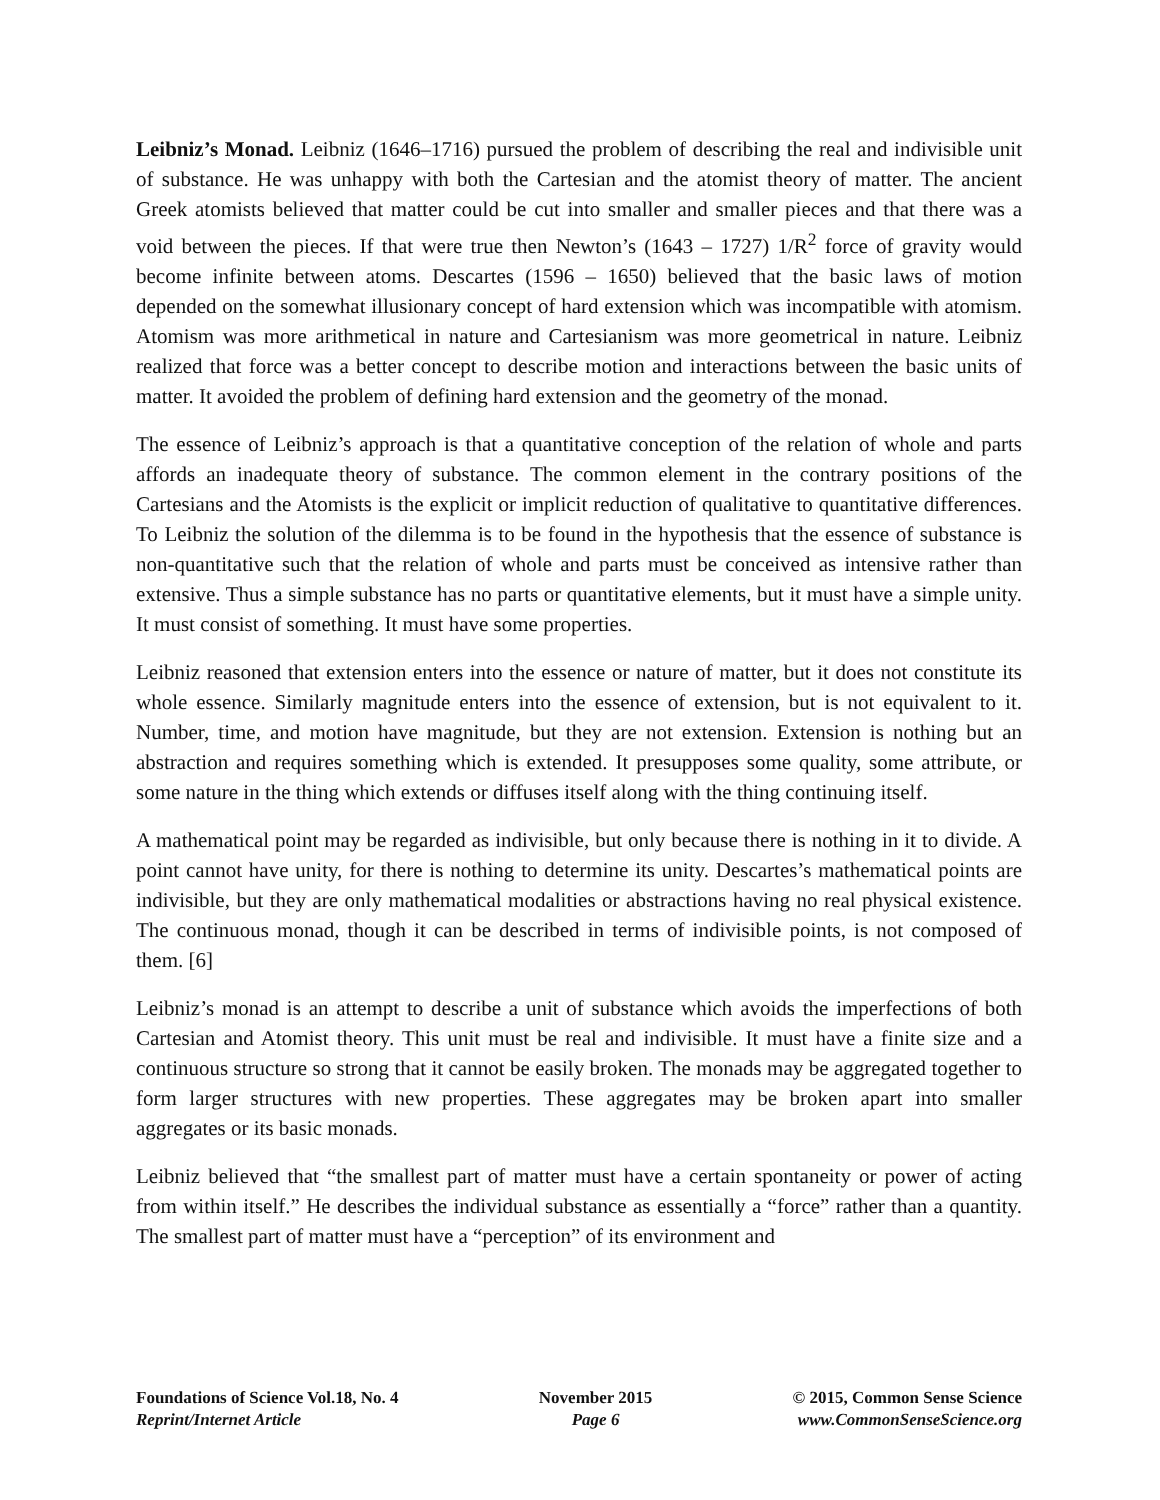Leibniz’s Monad. Leibniz (1646–1716) pursued the problem of describing the real and indivisible unit of substance. He was unhappy with both the Cartesian and the atomist theory of matter. The ancient Greek atomists believed that matter could be cut into smaller and smaller pieces and that there was a void between the pieces. If that were true then Newton’s (1643 – 1727) 1/R<sup>2</sup> force of gravity would become infinite between atoms. Descartes (1596 – 1650) believed that the basic laws of motion depended on the somewhat illusionary concept of hard extension which was incompatible with atomism. Atomism was more arithmetical in nature and Cartesianism was more geometrical in nature. Leibniz realized that force was a better concept to describe motion and interactions between the basic units of matter. It avoided the problem of defining hard extension and the geometry of the monad.
The essence of Leibniz’s approach is that a quantitative conception of the relation of whole and parts affords an inadequate theory of substance. The common element in the contrary positions of the Cartesians and the Atomists is the explicit or implicit reduction of qualitative to quantitative differences. To Leibniz the solution of the dilemma is to be found in the hypothesis that the essence of substance is non-quantitative such that the relation of whole and parts must be conceived as intensive rather than extensive. Thus a simple substance has no parts or quantitative elements, but it must have a simple unity. It must consist of something. It must have some properties.
Leibniz reasoned that extension enters into the essence or nature of matter, but it does not constitute its whole essence. Similarly magnitude enters into the essence of extension, but is not equivalent to it. Number, time, and motion have magnitude, but they are not extension. Extension is nothing but an abstraction and requires something which is extended. It presupposes some quality, some attribute, or some nature in the thing which extends or diffuses itself along with the thing continuing itself.
A mathematical point may be regarded as indivisible, but only because there is nothing in it to divide. A point cannot have unity, for there is nothing to determine its unity. Descartes’s mathematical points are indivisible, but they are only mathematical modalities or abstractions having no real physical existence. The continuous monad, though it can be described in terms of indivisible points, is not composed of them. [6]
Leibniz’s monad is an attempt to describe a unit of substance which avoids the imperfections of both Cartesian and Atomist theory. This unit must be real and indivisible. It must have a finite size and a continuous structure so strong that it cannot be easily broken. The monads may be aggregated together to form larger structures with new properties. These aggregates may be broken apart into smaller aggregates or its basic monads.
Leibniz believed that “the smallest part of matter must have a certain spontaneity or power of acting from within itself.” He describes the individual substance as essentially a “force” rather than a quantity. The smallest part of matter must have a “perception” of its environment and
Foundations of Science Vol.18, No. 4
Reprint/Internet Article
November 2015
Page 6
© 2015, Common Sense Science
www.CommonSenseScience.org